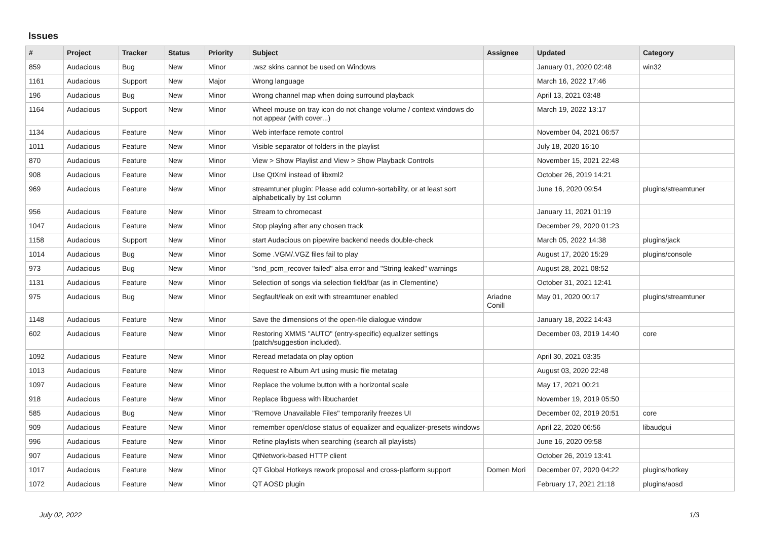Issues
| # | Project | Tracker | Status | Priority | Subject | Assignee | Updated | Category |
| --- | --- | --- | --- | --- | --- | --- | --- | --- |
| 859 | Audacious | Bug | New | Minor | .wsz skins cannot be used on Windows | | January 01, 2020 02:48 | win32 |
| 1161 | Audacious | Support | New | Major | Wrong language | | March 16, 2022 17:46 | |
| 196 | Audacious | Bug | New | Minor | Wrong channel map when doing surround playback | | April 13, 2021 03:48 | |
| 1164 | Audacious | Support | New | Minor | Wheel mouse on tray icon do not change volume / context windows do not appear (with cover...) | | March 19, 2022 13:17 | |
| 1134 | Audacious | Feature | New | Minor | Web interface remote control | | November 04, 2021 06:57 | |
| 1011 | Audacious | Feature | New | Minor | Visible separator of folders in the playlist | | July 18, 2020 16:10 | |
| 870 | Audacious | Feature | New | Minor | View > Show Playlist and View > Show Playback Controls | | November 15, 2021 22:48 | |
| 908 | Audacious | Feature | New | Minor | Use QtXml instead of libxml2 | | October 26, 2019 14:21 | |
| 969 | Audacious | Feature | New | Minor | streamtuner plugin: Please add column-sortability, or at least sort alphabetically by 1st column | | June 16, 2020 09:54 | plugins/streamtuner |
| 956 | Audacious | Feature | New | Minor | Stream to chromecast | | January 11, 2021 01:19 | |
| 1047 | Audacious | Feature | New | Minor | Stop playing after any chosen track | | December 29, 2020 01:23 | |
| 1158 | Audacious | Support | New | Minor | start Audacious on pipewire backend needs double-check | | March 05, 2022 14:38 | plugins/jack |
| 1014 | Audacious | Bug | New | Minor | Some .VGM/.VGZ files fail to play | | August 17, 2020 15:29 | plugins/console |
| 973 | Audacious | Bug | New | Minor | "snd_pcm_recover failed" alsa error and "String leaked" warnings | | August 28, 2021 08:52 | |
| 1131 | Audacious | Feature | New | Minor | Selection of songs via selection field/bar (as in Clementine) | | October 31, 2021 12:41 | |
| 975 | Audacious | Bug | New | Minor | Segfault/leak on exit with streamtuner enabled | Ariadne Conill | May 01, 2020 00:17 | plugins/streamtuner |
| 1148 | Audacious | Feature | New | Minor | Save the dimensions of the open-file dialogue window | | January 18, 2022 14:43 | |
| 602 | Audacious | Feature | New | Minor | Restoring XMMS "AUTO" (entry-specific) equalizer settings (patch/suggestion included). | | December 03, 2019 14:40 | core |
| 1092 | Audacious | Feature | New | Minor | Reread metadata on play option | | April 30, 2021 03:35 | |
| 1013 | Audacious | Feature | New | Minor | Request re Album Art using music file metatag | | August 03, 2020 22:48 | |
| 1097 | Audacious | Feature | New | Minor | Replace the volume button with a horizontal scale | | May 17, 2021 00:21 | |
| 918 | Audacious | Feature | New | Minor | Replace libguess with libuchardet | | November 19, 2019 05:50 | |
| 585 | Audacious | Bug | New | Minor | "Remove Unavailable Files" temporarily freezes UI | | December 02, 2019 20:51 | core |
| 909 | Audacious | Feature | New | Minor | remember open/close status of equalizer and equalizer-presets windows | | April 22, 2020 06:56 | libaudgui |
| 996 | Audacious | Feature | New | Minor | Refine playlists when searching (search all playlists) | | June 16, 2020 09:58 | |
| 907 | Audacious | Feature | New | Minor | QtNetwork-based HTTP client | | October 26, 2019 13:41 | |
| 1017 | Audacious | Feature | New | Minor | QT Global Hotkeys rework proposal and cross-platform support | Domen Mori | December 07, 2020 04:22 | plugins/hotkey |
| 1072 | Audacious | Feature | New | Minor | QT AOSD plugin | | February 17, 2021 21:18 | plugins/aosd |
July 02, 2022 1/3